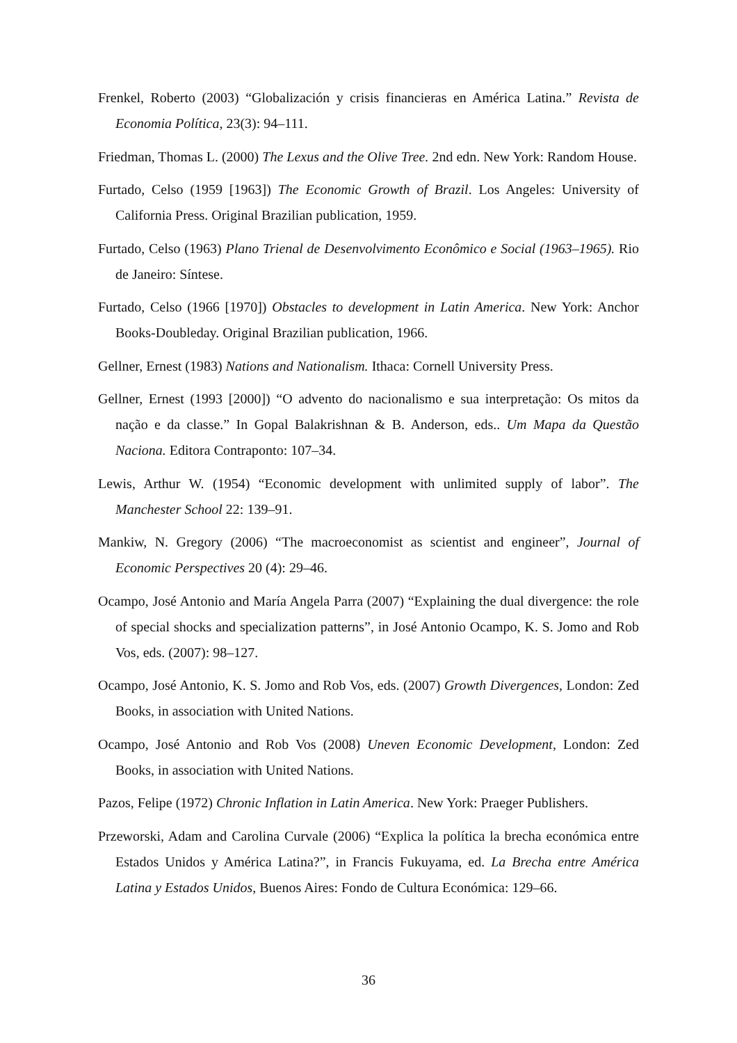Frenkel, Roberto (2003) “Globalización y crisis financieras en América Latina.” Revista de Economia Política, 23(3): 94–111.
Friedman, Thomas L. (2000) The Lexus and the Olive Tree. 2nd edn. New York: Random House.
Furtado, Celso (1959 [1963]) The Economic Growth of Brazil. Los Angeles: University of California Press. Original Brazilian publication, 1959.
Furtado, Celso (1963) Plano Trienal de Desenvolvimento Econômico e Social (1963–1965). Rio de Janeiro: Síntese.
Furtado, Celso (1966 [1970]) Obstacles to development in Latin America. New York: Anchor Books-Doubleday. Original Brazilian publication, 1966.
Gellner, Ernest (1983) Nations and Nationalism. Ithaca: Cornell University Press.
Gellner, Ernest (1993 [2000]) “O advento do nacionalismo e sua interpretação: Os mitos da nação e da classe.” In Gopal Balakrishnan & B. Anderson, eds.. Um Mapa da Questão Naciona. Editora Contraponto: 107–34.
Lewis, Arthur W. (1954) “Economic development with unlimited supply of labor”. The Manchester School 22: 139–91.
Mankiw, N. Gregory (2006) “The macroeconomist as scientist and engineer”, Journal of Economic Perspectives 20 (4): 29–46.
Ocampo, José Antonio and María Angela Parra (2007) “Explaining the dual divergence: the role of special shocks and specialization patterns”, in José Antonio Ocampo, K. S. Jomo and Rob Vos, eds. (2007): 98–127.
Ocampo, José Antonio, K. S. Jomo and Rob Vos, eds. (2007) Growth Divergences, London: Zed Books, in association with United Nations.
Ocampo, José Antonio and Rob Vos (2008) Uneven Economic Development, London: Zed Books, in association with United Nations.
Pazos, Felipe (1972) Chronic Inflation in Latin America. New York: Praeger Publishers.
Przeworski, Adam and Carolina Curvale (2006) “Explica la política la brecha económica entre Estados Unidos y América Latina?”, in Francis Fukuyama, ed. La Brecha entre América Latina y Estados Unidos, Buenos Aires: Fondo de Cultura Económica: 129–66.
36